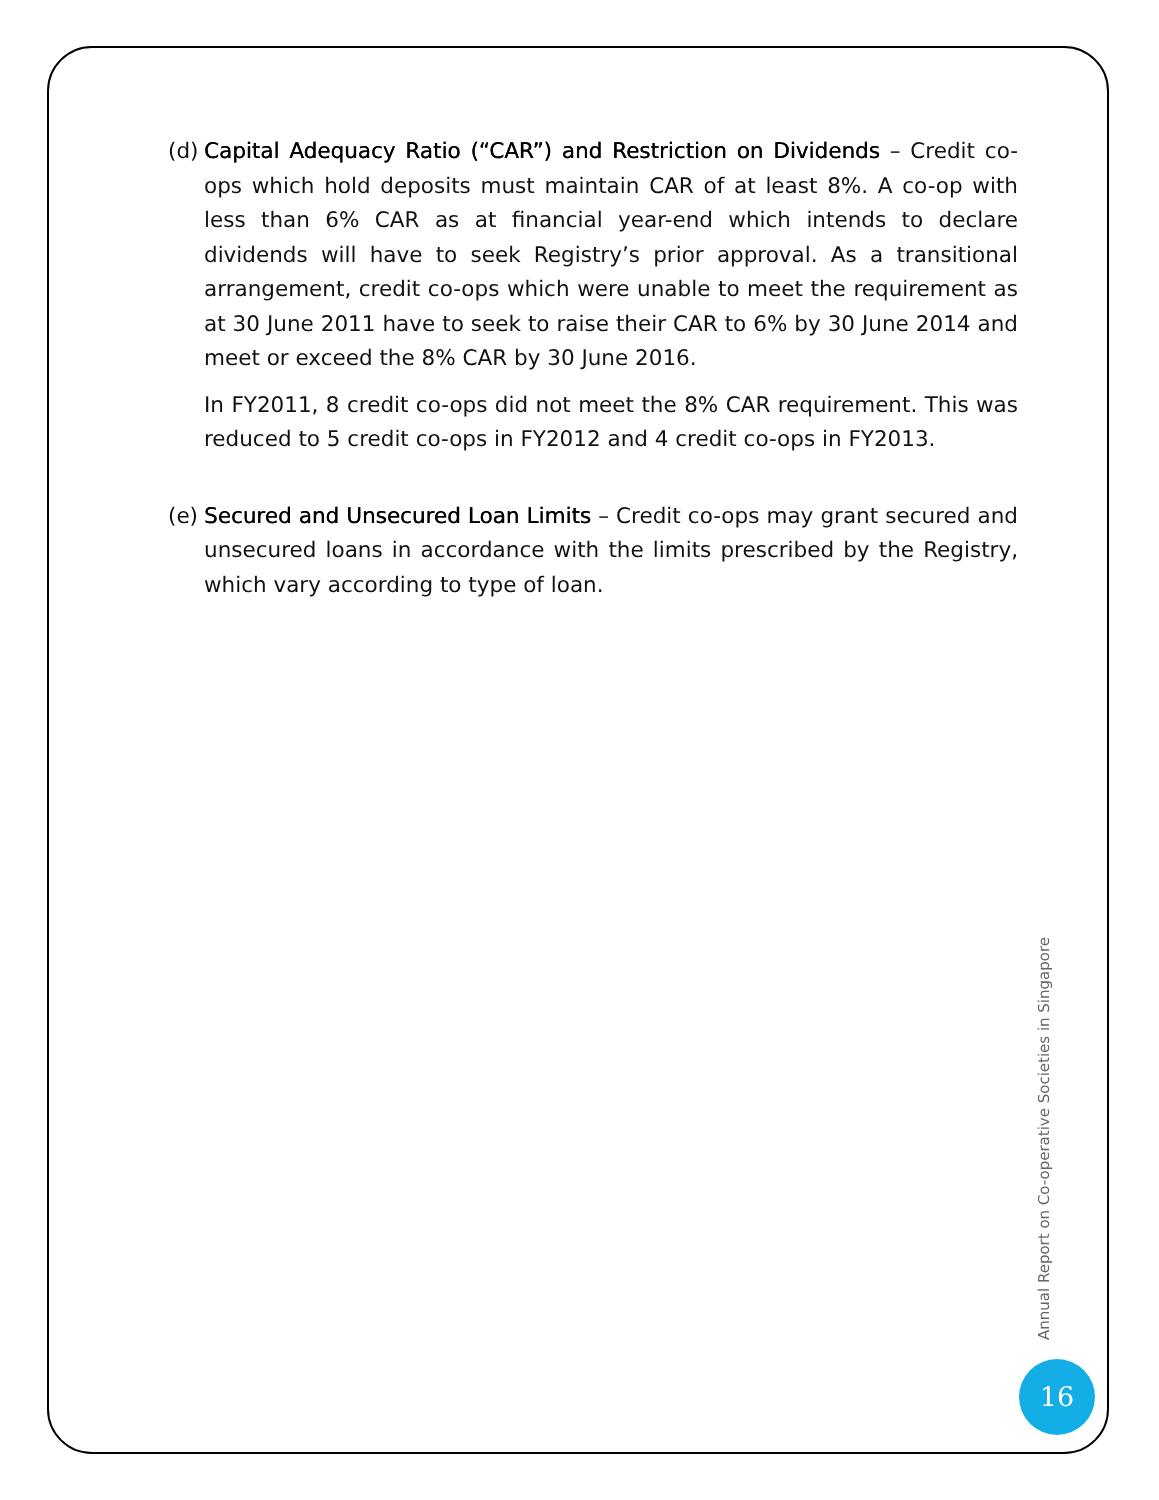(d)
Capital Adequacy Ratio (“CAR”) and Restriction on Dividends – Credit co-ops which hold deposits must maintain CAR of at least 8%. A co-op with less than 6% CAR as at financial year-end which intends to declare dividends will have to seek Registry’s prior approval. As a transitional arrangement, credit co-ops which were unable to meet the requirement as at 30 June 2011 have to seek to raise their CAR to 6% by 30 June 2014 and meet or exceed the 8% CAR by 30 June 2016.
In FY2011, 8 credit co-ops did not meet the 8% CAR requirement. This was reduced to 5 credit co-ops in FY2012 and 4 credit co-ops in FY2013.
(e)
Secured and Unsecured Loan Limits – Credit co-ops may grant secured and unsecured loans in accordance with the limits prescribed by the Registry, which vary according to type of loan.
Annual Report on Co-operative Societies in Singapore
16